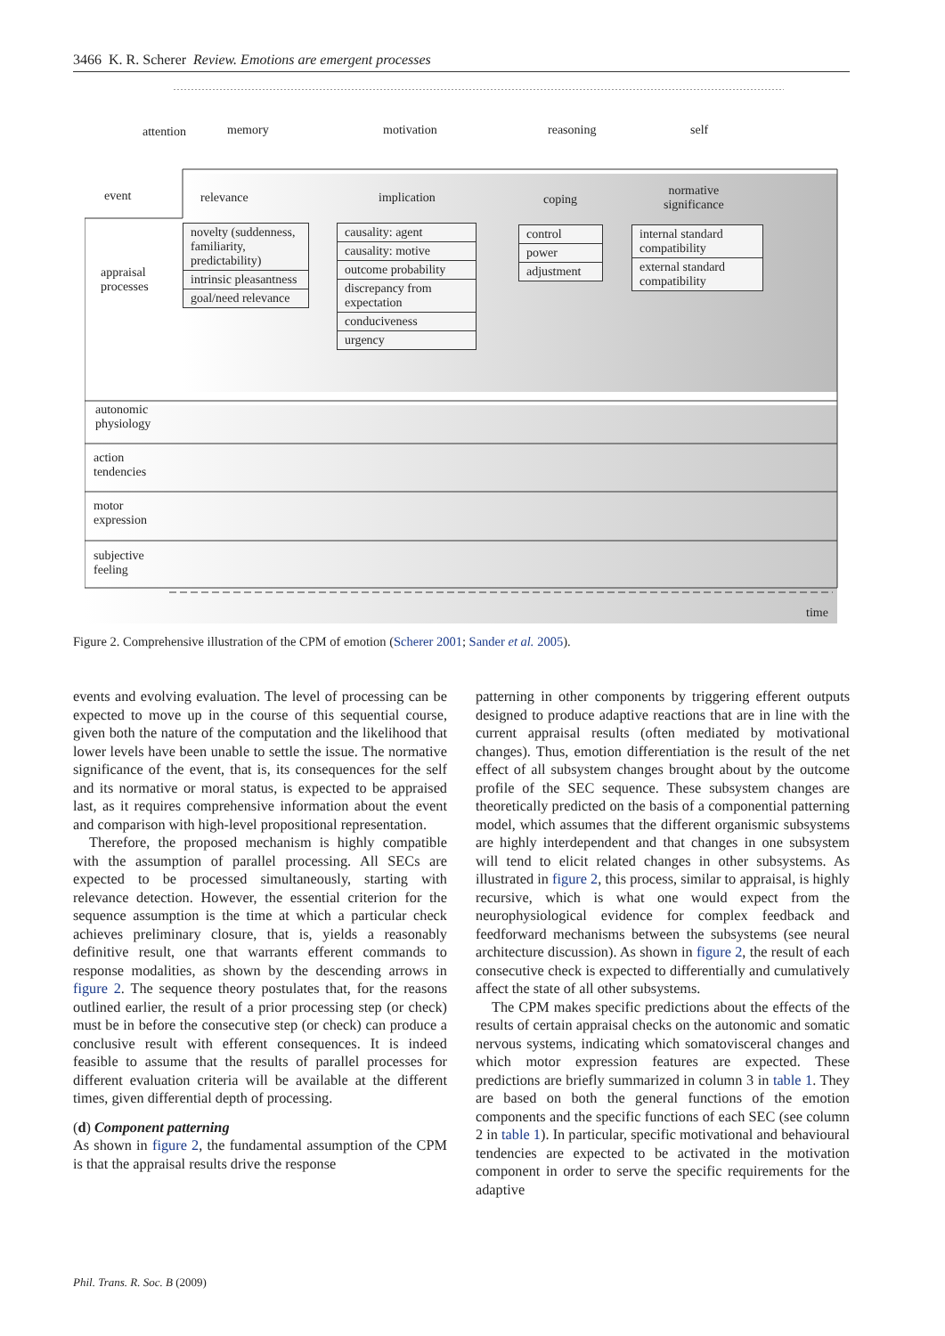3466 K. R. Scherer Review. Emotions are emergent processes
attention memory motivation reasoning self
event relevance implication coping
normative
significance
appraisal
processes
novelty (suddenness, familiarity, predictability)
intrinsic pleasantness
goal/need relevance
causality: agent
causality: motive
outcome probability
discrepancy from expectation
conduciveness
urgency
control
power
adjustment
internal standard compatibility
external standard compatibility
autonomic
physiology
action
tendencies
motor
expression
subjective
feeling
time
Figure 2. Comprehensive illustration of the CPM of emotion (Scherer 2001; Sander et al. 2005).
events and evolving evaluation. The level of processing can be expected to move up in the course of this sequential course, given both the nature of the computation and the likelihood that lower levels have been unable to settle the issue. The normative significance of the event, that is, its consequences for the self and its normative or moral status, is expected to be appraised last, as it requires comprehensive information about the event and comparison with high-level propositional representation.
Therefore, the proposed mechanism is highly compatible with the assumption of parallel processing. All SECs are expected to be processed simultaneously, starting with relevance detection. However, the essential criterion for the sequence assumption is the time at which a particular check achieves preliminary closure, that is, yields a reasonably definitive result, one that warrants efferent commands to response modalities, as shown by the descending arrows in figure 2. The sequence theory postulates that, for the reasons outlined earlier, the result of a prior processing step (or check) must be in before the consecutive step (or check) can produce a conclusive result with efferent consequences. It is indeed feasible to assume that the results of parallel processes for different evaluation criteria will be available at the different times, given differential depth of processing.
(d) Component patterning
As shown in figure 2, the fundamental assumption of the CPM is that the appraisal results drive the response
patterning in other components by triggering efferent outputs designed to produce adaptive reactions that are in line with the current appraisal results (often mediated by motivational changes). Thus, emotion differentiation is the result of the net effect of all subsystem changes brought about by the outcome profile of the SEC sequence. These subsystem changes are theoretically predicted on the basis of a componential patterning model, which assumes that the different organismic subsystems are highly interdependent and that changes in one subsystem will tend to elicit related changes in other subsystems. As illustrated in figure 2, this process, similar to appraisal, is highly recursive, which is what one would expect from the neurophysiological evidence for complex feedback and feedforward mechanisms between the subsystems (see neural architecture discussion). As shown in figure 2, the result of each consecutive check is expected to differentially and cumulatively affect the state of all other subsystems.
The CPM makes specific predictions about the effects of the results of certain appraisal checks on the autonomic and somatic nervous systems, indicating which somatovisceral changes and which motor expression features are expected. These predictions are briefly summarized in column 3 in table 1. They are based on both the general functions of the emotion components and the specific functions of each SEC (see column 2 in table 1). In particular, specific motivational and behavioural tendencies are expected to be activated in the motivation component in order to serve the specific requirements for the adaptive
Phil. Trans. R. Soc. B (2009)